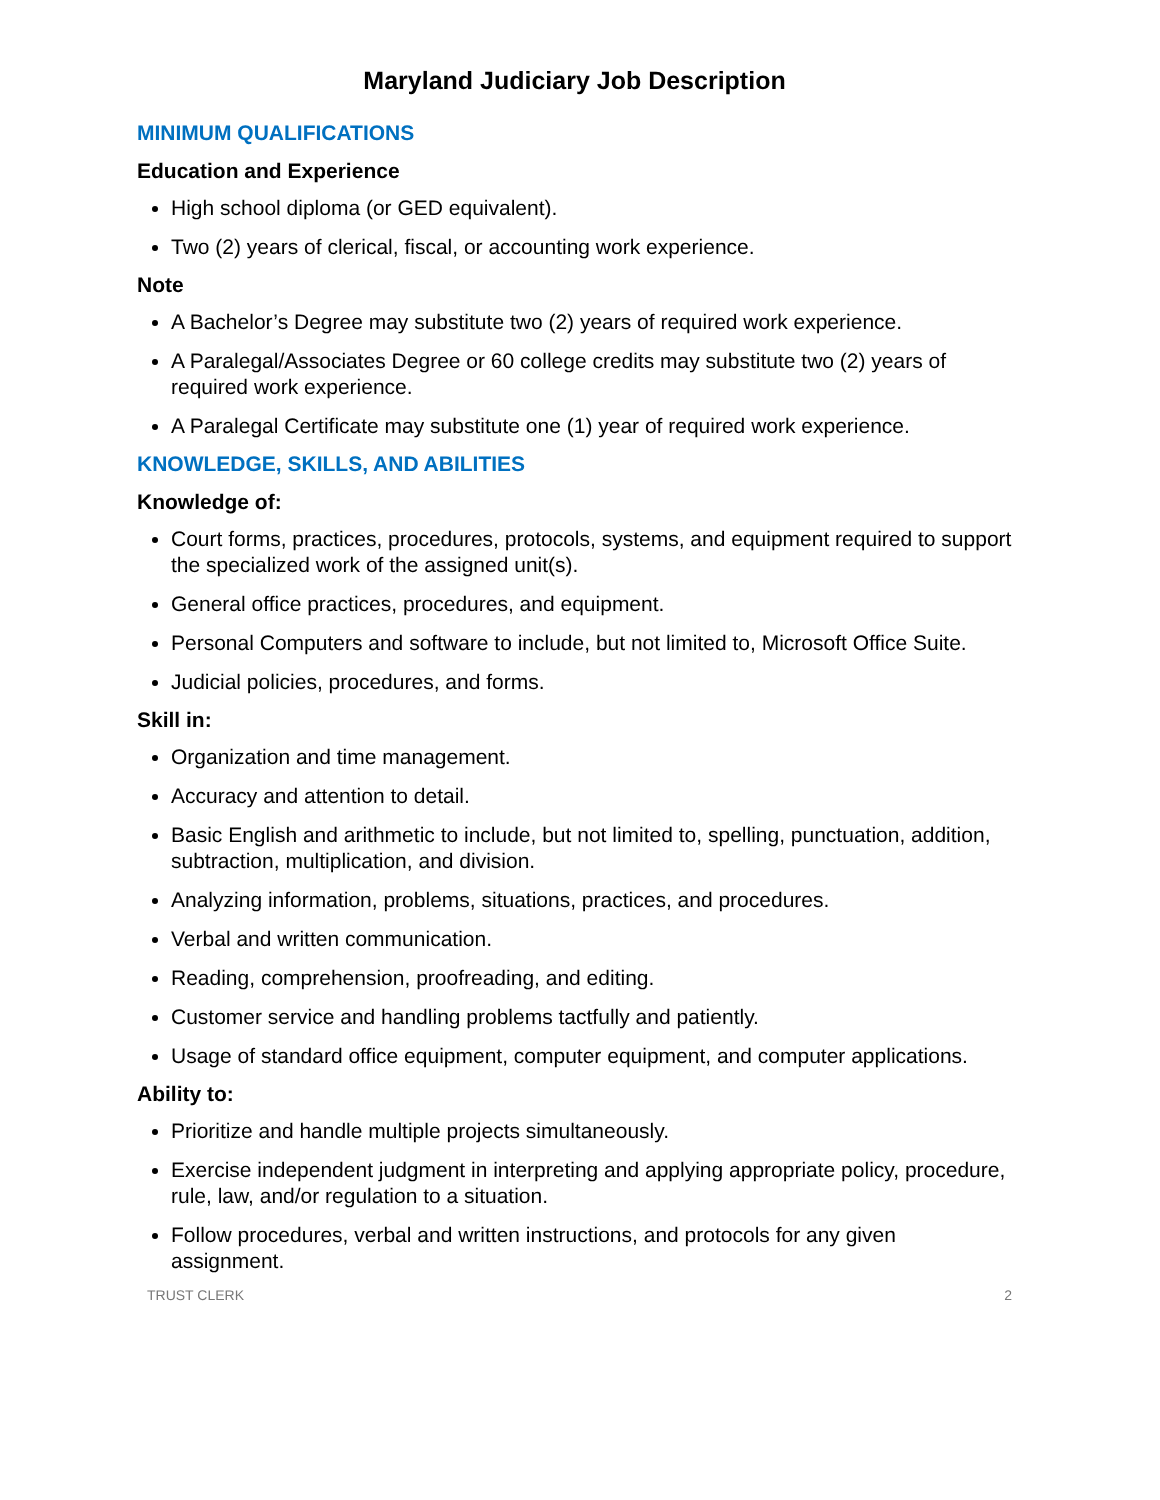Maryland Judiciary Job Description
MINIMUM QUALIFICATIONS
Education and Experience
High school diploma (or GED equivalent).
Two (2) years of clerical, fiscal, or accounting work experience.
Note
A Bachelor’s Degree may substitute two (2) years of required work experience.
A Paralegal/Associates Degree or 60 college credits may substitute two (2) years of required work experience.
A Paralegal Certificate may substitute one (1) year of required work experience.
KNOWLEDGE, SKILLS, AND ABILITIES
Knowledge of:
Court forms, practices, procedures, protocols, systems, and equipment required to support the specialized work of the assigned unit(s).
General office practices, procedures, and equipment.
Personal Computers and software to include, but not limited to, Microsoft Office Suite.
Judicial policies, procedures, and forms.
Skill in:
Organization and time management.
Accuracy and attention to detail.
Basic English and arithmetic to include, but not limited to, spelling, punctuation, addition, subtraction, multiplication, and division.
Analyzing information, problems, situations, practices, and procedures.
Verbal and written communication.
Reading, comprehension, proofreading, and editing.
Customer service and handling problems tactfully and patiently.
Usage of standard office equipment, computer equipment, and computer applications.
Ability to:
Prioritize and handle multiple projects simultaneously.
Exercise independent judgment in interpreting and applying appropriate policy, procedure, rule, law, and/or regulation to a situation.
Follow procedures, verbal and written instructions, and protocols for any given assignment.
TRUST CLERK 2